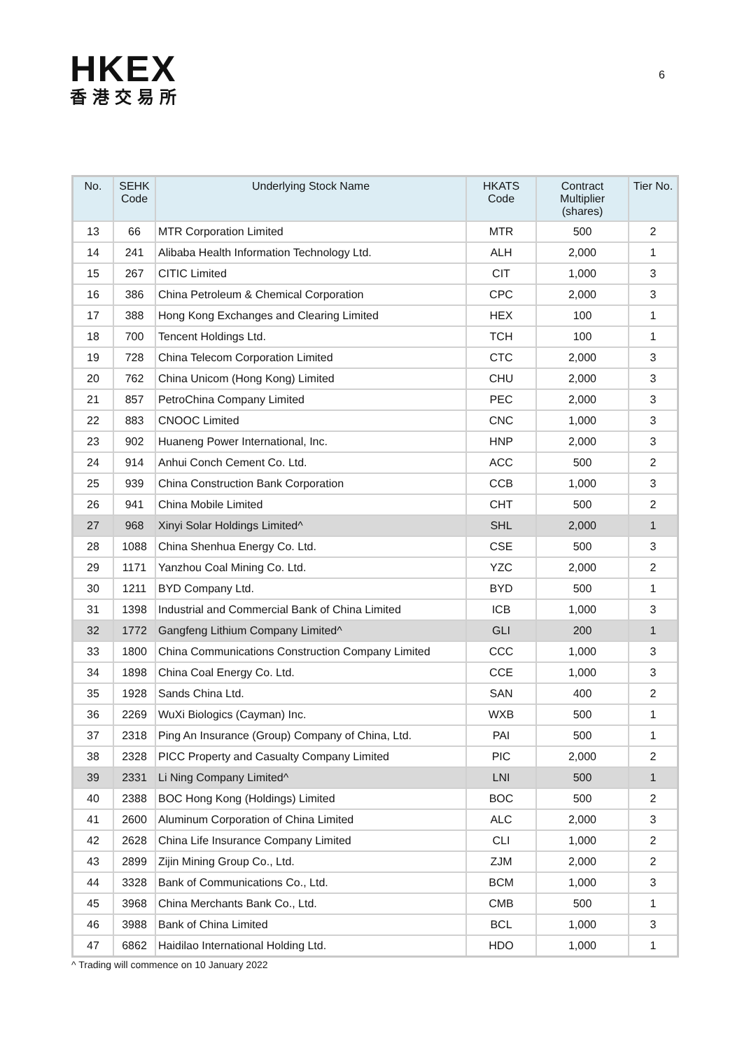HKEX
香港交易所
6
| No. | SEHK Code | Underlying Stock Name | HKATS Code | Contract Multiplier (shares) | Tier No. |
| --- | --- | --- | --- | --- | --- |
| 13 | 66 | MTR Corporation Limited | MTR | 500 | 2 |
| 14 | 241 | Alibaba Health Information Technology Ltd. | ALH | 2,000 | 1 |
| 15 | 267 | CITIC Limited | CIT | 1,000 | 3 |
| 16 | 386 | China Petroleum & Chemical Corporation | CPC | 2,000 | 3 |
| 17 | 388 | Hong Kong Exchanges and Clearing Limited | HEX | 100 | 1 |
| 18 | 700 | Tencent Holdings Ltd. | TCH | 100 | 1 |
| 19 | 728 | China Telecom Corporation Limited | CTC | 2,000 | 3 |
| 20 | 762 | China Unicom (Hong Kong) Limited | CHU | 2,000 | 3 |
| 21 | 857 | PetroChina Company Limited | PEC | 2,000 | 3 |
| 22 | 883 | CNOOC Limited | CNC | 1,000 | 3 |
| 23 | 902 | Huaneng Power International, Inc. | HNP | 2,000 | 3 |
| 24 | 914 | Anhui Conch Cement Co. Ltd. | ACC | 500 | 2 |
| 25 | 939 | China Construction Bank Corporation | CCB | 1,000 | 3 |
| 26 | 941 | China Mobile Limited | CHT | 500 | 2 |
| 27 | 968 | Xinyi Solar Holdings Limited^ | SHL | 2,000 | 1 |
| 28 | 1088 | China Shenhua Energy Co. Ltd. | CSE | 500 | 3 |
| 29 | 1171 | Yanzhou Coal Mining Co. Ltd. | YZC | 2,000 | 2 |
| 30 | 1211 | BYD Company Ltd. | BYD | 500 | 1 |
| 31 | 1398 | Industrial and Commercial Bank of China Limited | ICB | 1,000 | 3 |
| 32 | 1772 | Gangfeng Lithium Company Limited^ | GLI | 200 | 1 |
| 33 | 1800 | China Communications Construction Company Limited | CCC | 1,000 | 3 |
| 34 | 1898 | China Coal Energy Co. Ltd. | CCE | 1,000 | 3 |
| 35 | 1928 | Sands China Ltd. | SAN | 400 | 2 |
| 36 | 2269 | WuXi Biologics (Cayman) Inc. | WXB | 500 | 1 |
| 37 | 2318 | Ping An Insurance (Group) Company of China, Ltd. | PAI | 500 | 1 |
| 38 | 2328 | PICC Property and Casualty Company Limited | PIC | 2,000 | 2 |
| 39 | 2331 | Li Ning Company Limited^ | LNI | 500 | 1 |
| 40 | 2388 | BOC Hong Kong (Holdings) Limited | BOC | 500 | 2 |
| 41 | 2600 | Aluminum Corporation of China Limited | ALC | 2,000 | 3 |
| 42 | 2628 | China Life Insurance Company Limited | CLI | 1,000 | 2 |
| 43 | 2899 | Zijin Mining Group Co., Ltd. | ZJM | 2,000 | 2 |
| 44 | 3328 | Bank of Communications Co., Ltd. | BCM | 1,000 | 3 |
| 45 | 3968 | China Merchants Bank Co., Ltd. | CMB | 500 | 1 |
| 46 | 3988 | Bank of China Limited | BCL | 1,000 | 3 |
| 47 | 6862 | Haidilao International Holding Ltd. | HDO | 1,000 | 1 |
^ Trading will commence on 10 January 2022